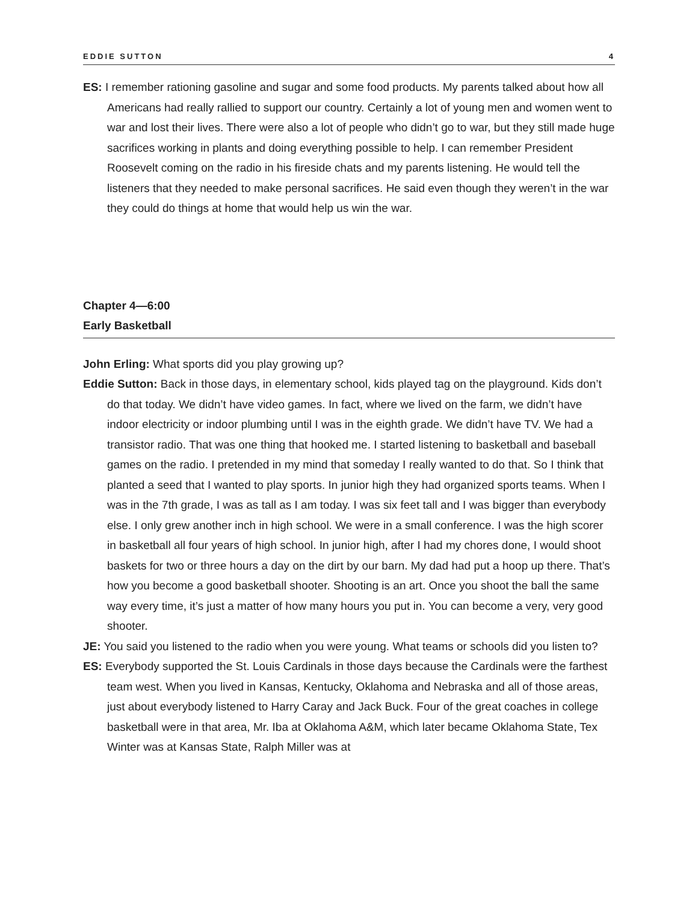EDDIE SUTTON 4
ES: I remember rationing gasoline and sugar and some food products. My parents talked about how all Americans had really rallied to support our country. Certainly a lot of young men and women went to war and lost their lives. There were also a lot of people who didn’t go to war, but they still made huge sacrifices working in plants and doing everything possible to help. I can remember President Roosevelt coming on the radio in his fireside chats and my parents listening. He would tell the listeners that they needed to make personal sacrifices. He said even though they weren’t in the war they could do things at home that would help us win the war.
Chapter 4—6:00
Early Basketball
John Erling: What sports did you play growing up?
Eddie Sutton: Back in those days, in elementary school, kids played tag on the playground. Kids don’t do that today. We didn’t have video games. In fact, where we lived on the farm, we didn’t have indoor electricity or indoor plumbing until I was in the eighth grade. We didn’t have TV. We had a transistor radio. That was one thing that hooked me. I started listening to basketball and baseball games on the radio. I pretended in my mind that someday I really wanted to do that. So I think that planted a seed that I wanted to play sports. In junior high they had organized sports teams. When I was in the 7th grade, I was as tall as I am today. I was six feet tall and I was bigger than everybody else. I only grew another inch in high school. We were in a small conference. I was the high scorer in basketball all four years of high school. In junior high, after I had my chores done, I would shoot baskets for two or three hours a day on the dirt by our barn. My dad had put a hoop up there. That’s how you become a good basketball shooter. Shooting is an art. Once you shoot the ball the same way every time, it’s just a matter of how many hours you put in. You can become a very, very good shooter.
JE: You said you listened to the radio when you were young. What teams or schools did you listen to?
ES: Everybody supported the St. Louis Cardinals in those days because the Cardinals were the farthest team west. When you lived in Kansas, Kentucky, Oklahoma and Nebraska and all of those areas, just about everybody listened to Harry Caray and Jack Buck. Four of the great coaches in college basketball were in that area, Mr. Iba at Oklahoma A&M, which later became Oklahoma State, Tex Winter was at Kansas State, Ralph Miller was at